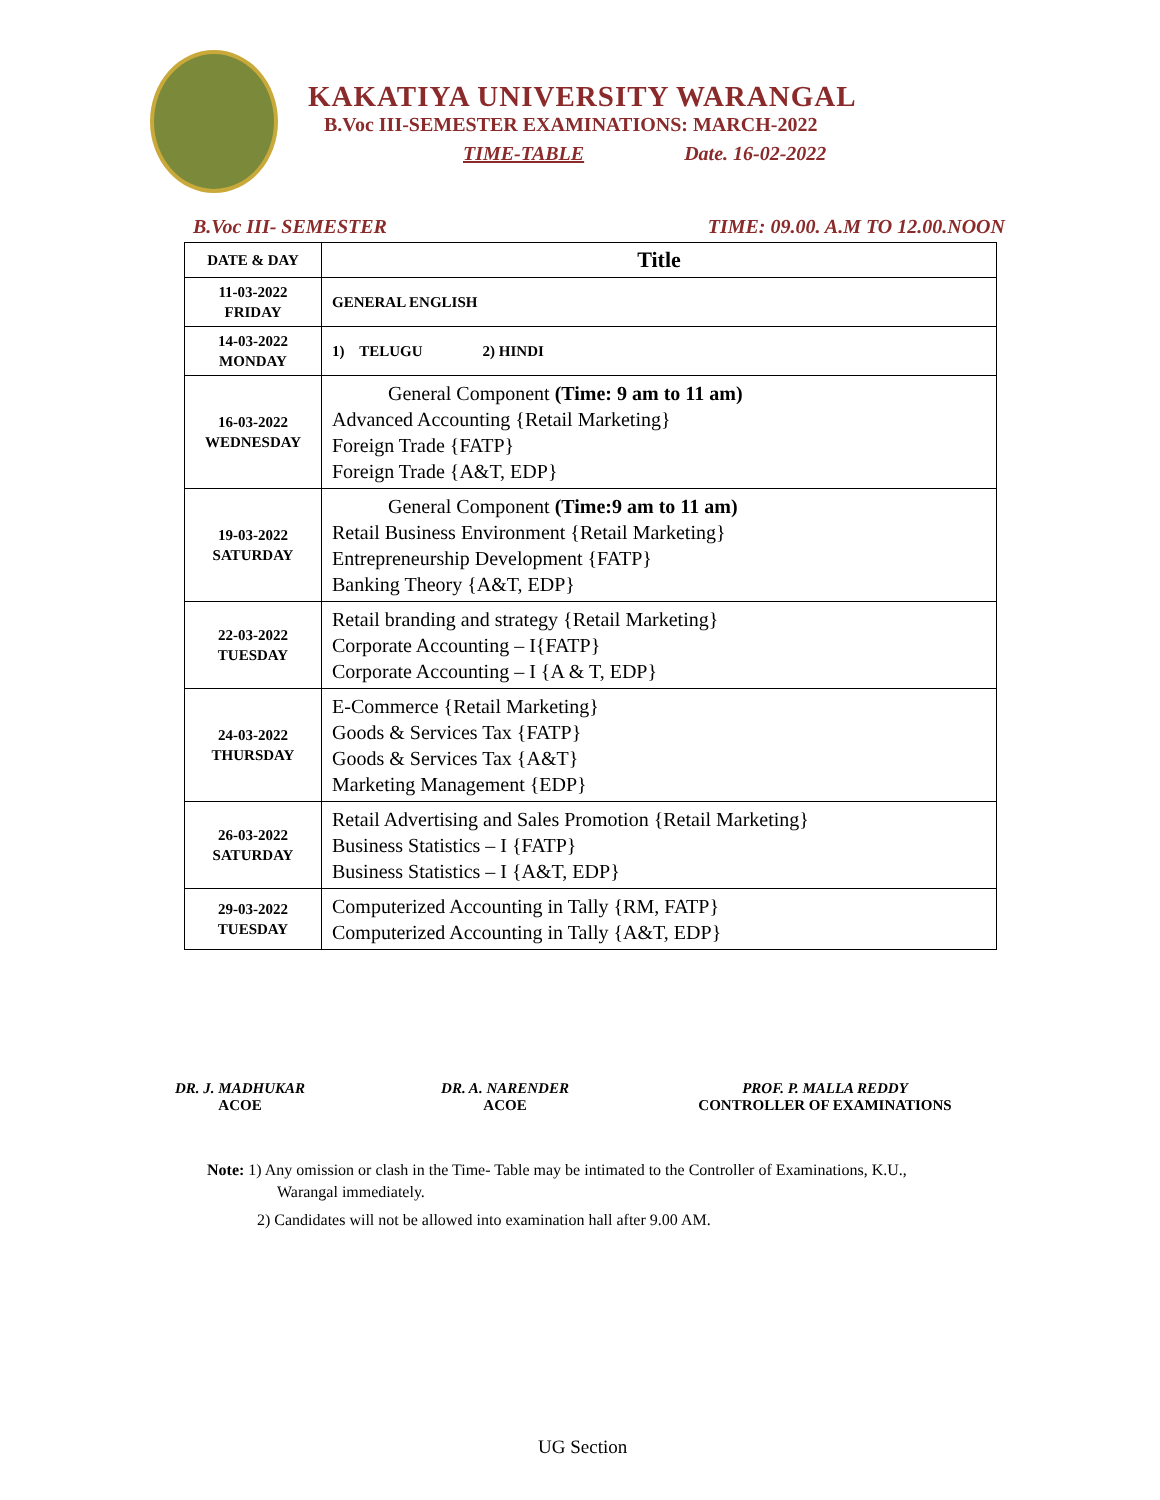KAKATIYA UNIVERSITY WARANGAL
B.Voc III-SEMESTER EXAMINATIONS: MARCH-2022
TIME-TABLE Date. 16-02-2022
B.Voc III- SEMESTER TIME: 09.00. A.M TO 12.00.NOON
| DATE & DAY | Title |
| --- | --- |
| 11-03-2022 FRIDAY | GENERAL ENGLISH |
| 14-03-2022 MONDAY | 1) TELUGU 2) HINDI |
| 16-03-2022 WEDNESDAY | General Component (Time: 9 am to 11 am) Advanced Accounting {Retail Marketing} Foreign Trade {FATP} Foreign Trade {A&T, EDP} |
| 19-03-2022 SATURDAY | General Component (Time:9 am to 11 am) Retail Business Environment {Retail Marketing} Entrepreneurship Development {FATP} Banking Theory {A&T, EDP} |
| 22-03-2022 TUESDAY | Retail branding and strategy {Retail Marketing} Corporate Accounting – I{FATP} Corporate Accounting – I {A & T, EDP} |
| 24-03-2022 THURSDAY | E-Commerce {Retail Marketing} Goods & Services Tax {FATP} Goods & Services Tax {A&T} Marketing Management {EDP} |
| 26-03-2022 SATURDAY | Retail Advertising and Sales Promotion {Retail Marketing} Business Statistics – I {FATP} Business Statistics – I {A&T, EDP} |
| 29-03-2022 TUESDAY | Computerized Accounting in Tally {RM, FATP} Computerized Accounting in Tally {A&T, EDP} |
DR. J. MADHUKAR
ACOE
DR. A. NARENDER
ACOE
PROF. P. MALLA REDDY
CONTROLLER OF EXAMINATIONS
Note: 1) Any omission or clash in the Time- Table may be intimated to the Controller of Examinations, K.U.,
Warangal immediately.
2) Candidates will not be allowed into examination hall after 9.00 AM.
UG Section